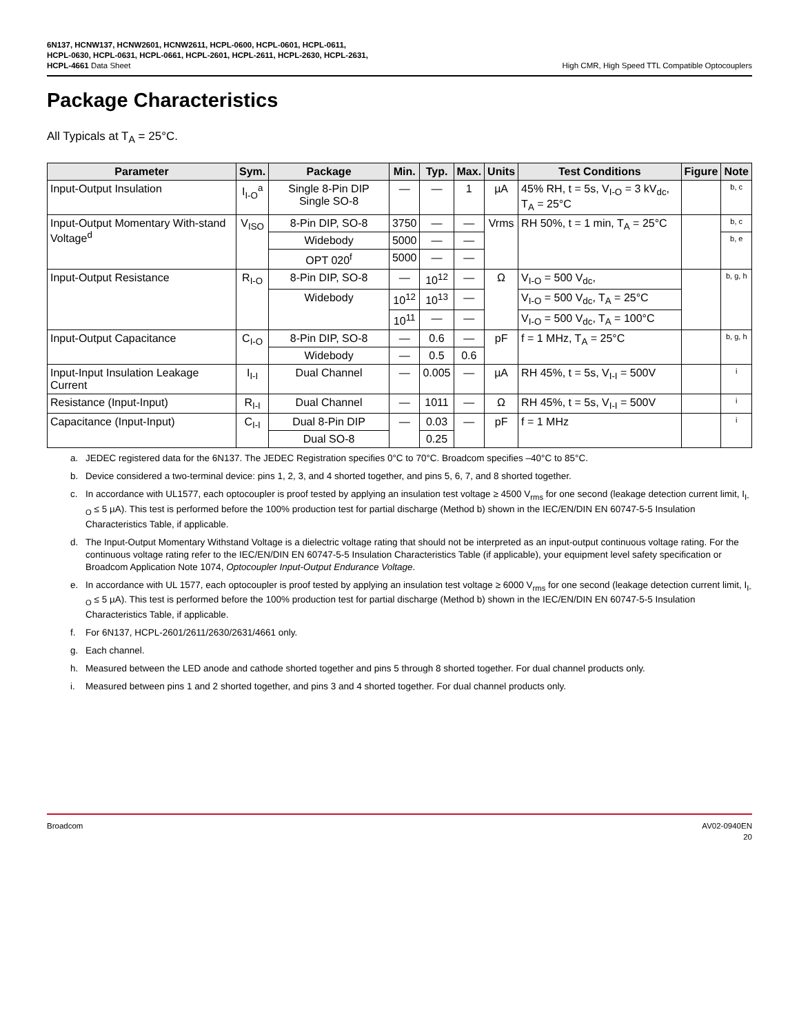6N137, HCNW137, HCNW2601, HCNW2611, HCPL-0600, HCPL-0601, HCPL-0611, HCPL-0630, HCPL-0631, HCPL-0661, HCPL-2601, HCPL-2611, HCPL-2630, HCPL-2631, HCPL-4661 Data Sheet
High CMR, High Speed TTL Compatible Optocouplers
Package Characteristics
All Typicals at T<sub>A</sub> = 25°C.
| Parameter | Sym. | Package | Min. | Typ. | Max. | Units | Test Conditions | Figure | Note |
| --- | --- | --- | --- | --- | --- | --- | --- | --- | --- |
| Input-Output Insulation | I<sub>I-O</sub><sup>a</sup> | Single 8-Pin DIP Single SO-8 | — | — | 1 | µA | 45% RH, t = 5s, V<sub>I-O</sub> = 3 kV<sub>dc</sub>, T<sub>A</sub> = 25°C | | b, c |
| Input-Output Momentary With-stand Voltage<sup>d</sup> | V<sub>ISO</sub> | 8-Pin DIP, SO-8 | 3750 | — | — | Vrms | RH 50%, t = 1 min, T<sub>A</sub> = 25°C | | b, c |
| | | Widebody | 5000 | — | — | | | | b, e |
| | | OPT 020<sup>f</sup> | 5000 | — | — | | | | |
| Input-Output Resistance | R<sub>I-O</sub> | 8-Pin DIP, SO-8 | — | 10<sup>12</sup> | — | Ω | V<sub>I-O</sub> = 500 V<sub>dc</sub>, | | b, g, h |
| | | Widebody | 10<sup>12</sup> | 10<sup>13</sup> | — | | V<sub>I-O</sub> = 500 V<sub>dc</sub>, T<sub>A</sub> = 25°C | | |
| | | | 10<sup>11</sup> | — | — | | V<sub>I-O</sub> = 500 V<sub>dc</sub>, T<sub>A</sub> = 100°C | | |
| Input-Output Capacitance | C<sub>I-O</sub> | 8-Pin DIP, SO-8 | — | 0.6 | — | pF | f = 1 MHz, T<sub>A</sub> = 25°C | | b, g, h |
| | | Widebody | — | 0.5 | 0.6 | | | | |
| Input-Input Insulation Leakage Current | I<sub>I-I</sub> | Dual Channel | — | 0.005 | — | µA | RH 45%, t = 5s, V<sub>I-I</sub> = 500V | | i |
| Resistance (Input-Input) | R<sub>I-I</sub> | Dual Channel | — | 1011 | — | Ω | RH 45%, t = 5s, V<sub>I-I</sub> = 500V | | i |
| Capacitance (Input-Input) | C<sub>I-I</sub> | Dual 8-Pin DIP | — | 0.03 | — | pF | f = 1 MHz | | i |
| | | Dual SO-8 | | 0.25 | | | | | |
a. JEDEC registered data for the 6N137. The JEDEC Registration specifies 0°C to 70°C. Broadcom specifies –40°C to 85°C.
b. Device considered a two-terminal device: pins 1, 2, 3, and 4 shorted together, and pins 5, 6, 7, and 8 shorted together.
c. In accordance with UL1577, each optocoupler is proof tested by applying an insulation test voltage ≥ 4500 V<sub>rms</sub> for one second (leakage detection current limit, I<sub>I-O</sub> ≤ 5 µA). This test is performed before the 100% production test for partial discharge (Method b) shown in the IEC/EN/DIN EN 60747-5-5 Insulation Characteristics Table, if applicable.
d. The Input-Output Momentary Withstand Voltage is a dielectric voltage rating that should not be interpreted as an input-output continuous voltage rating. For the continuous voltage rating refer to the IEC/EN/DIN EN 60747-5-5 Insulation Characteristics Table (if applicable), your equipment level safety specification or Broadcom Application Note 1074, Optocoupler Input-Output Endurance Voltage.
e. In accordance with UL 1577, each optocoupler is proof tested by applying an insulation test voltage ≥ 6000 V<sub>rms</sub> for one second (leakage detection current limit, I<sub>I-O</sub> ≤ 5 µA). This test is performed before the 100% production test for partial discharge (Method b) shown in the IEC/EN/DIN EN 60747-5-5 Insulation Characteristics Table, if applicable.
f. For 6N137, HCPL-2601/2611/2630/2631/4661 only.
g. Each channel.
h. Measured between the LED anode and cathode shorted together and pins 5 through 8 shorted together. For dual channel products only.
i. Measured between pins 1 and 2 shorted together, and pins 3 and 4 shorted together. For dual channel products only.
Broadcom AV02-0940EN
20